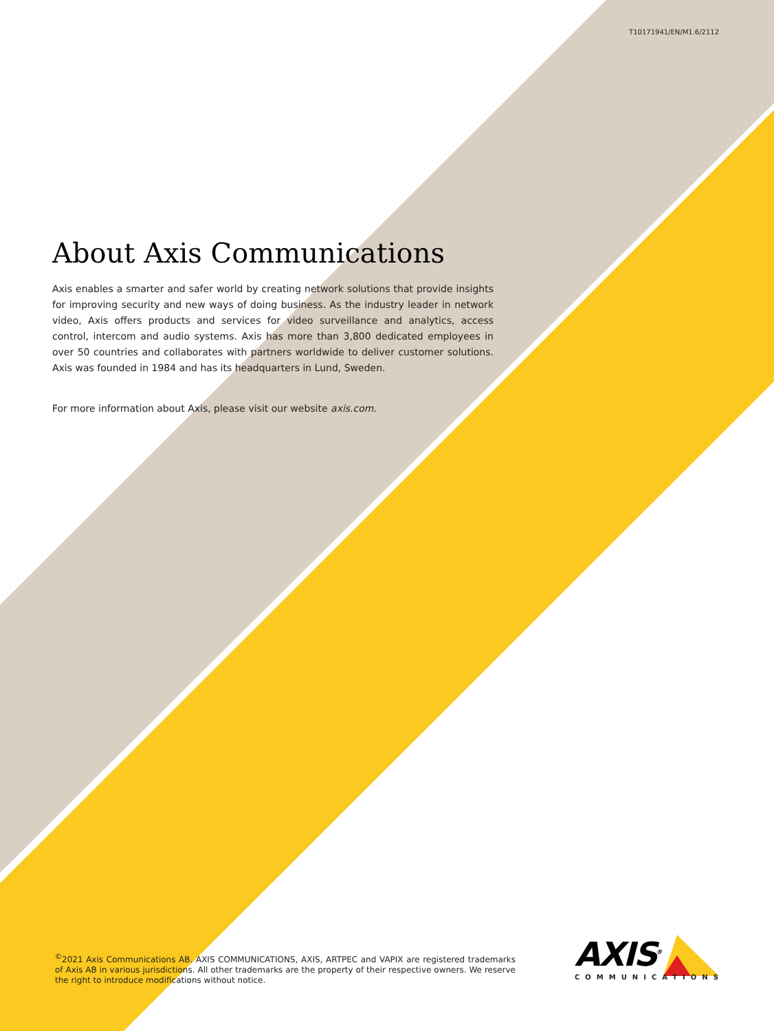T10171941/EN/M1.6/2112
About Axis Communications
Axis enables a smarter and safer world by creating network solutions that provide insights for improving security and new ways of doing business. As the industry leader in network video, Axis offers products and services for video surveillance and analytics, access control, intercom and audio systems. Axis has more than 3,800 dedicated employees in over 50 countries and collaborates with partners worldwide to deliver customer solutions. Axis was founded in 1984 and has its headquarters in Lund, Sweden.
For more information about Axis, please visit our website axis.com.
<sup>©</sup>2021 Axis Communications AB. AXIS COMMUNICATIONS, AXIS, ARTPEC and VAPIX are registered trademarks of Axis AB in various jurisdictions. All other trademarks are the property of their respective owners. We reserve the right to introduce modifications without notice.
AXIS<sup>®</sup>
COMMUNICATIONS